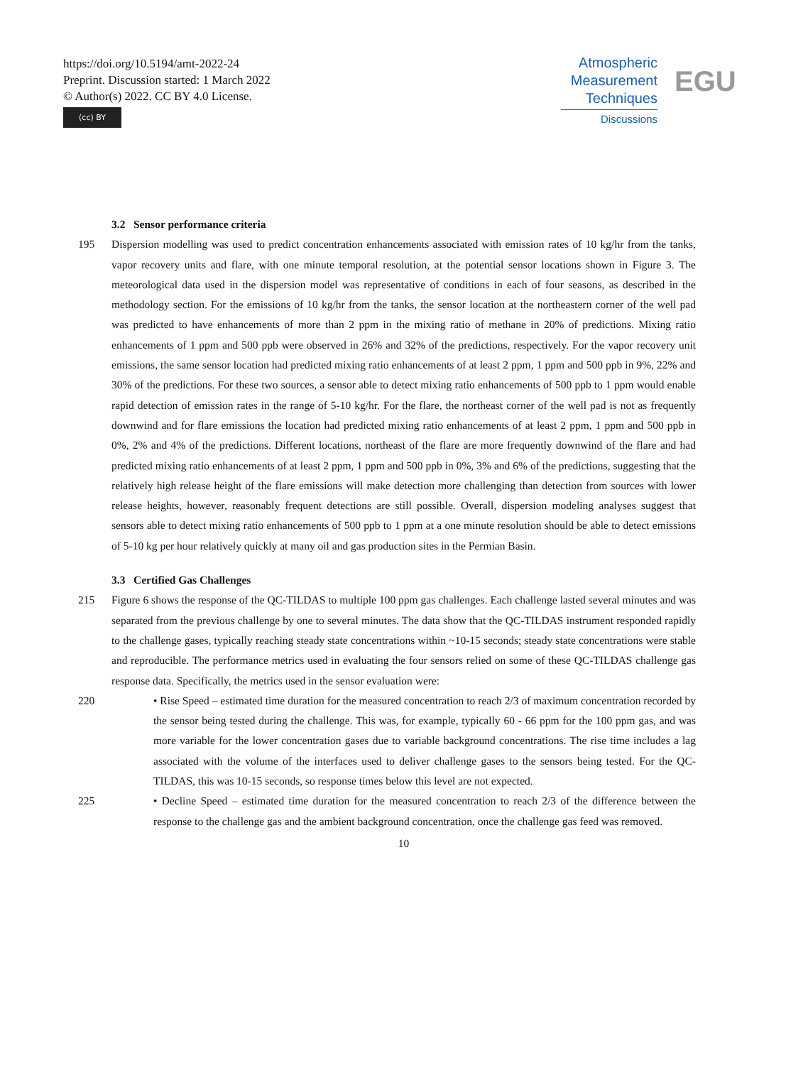https://doi.org/10.5194/amt-2022-24
Preprint. Discussion started: 1 March 2022
© Author(s) 2022. CC BY 4.0 License.
(cc) BY
Atmospheric
Measurement
Techniques
Discussions
EGU
3.2 Sensor performance criteria
195 Dispersion modelling was used to predict concentration enhancements associated with emission rates of 10 kg/hr from the tanks, vapor recovery units and flare, with one minute temporal resolution, at the potential sensor locations shown in Figure 3. The meteorological data used in the dispersion model was representative of conditions in each of four seasons, as described in the methodology section. For the emissions of 10 kg/hr from the tanks, the sensor location at the northeastern corner of the well pad was predicted to have enhancements of more than 2 ppm in the mixing ratio of methane in 20% of predictions. Mixing ratio enhancements of 1 ppm and 500 ppb were observed in 26% and 32% of the predictions, respectively. For the vapor recovery unit emissions, the same sensor location had predicted mixing ratio enhancements of at least 2 ppm, 1 ppm and 500 ppb in 9%, 22% and 30% of the predictions. For these two sources, a sensor able to detect mixing ratio enhancements of 500 ppb to 1 ppm would enable rapid detection of emission rates in the range of 5-10 kg/hr. For the flare, the northeast corner of the well pad is not as frequently downwind and for flare emissions the location had predicted mixing ratio enhancements of at least 2 ppm, 1 ppm and 500 ppb in 0%, 2% and 4% of the predictions. Different locations, northeast of the flare are more frequently downwind of the flare and had predicted mixing ratio enhancements of at least 2 ppm, 1 ppm and 500 ppb in 0%, 3% and 6% of the predictions, suggesting that the relatively high release height of the flare emissions will make detection more challenging than detection from sources with lower release heights, however, reasonably frequent detections are still possible. Overall, dispersion modeling analyses suggest that sensors able to detect mixing ratio enhancements of 500 ppb to 1 ppm at a one minute resolution should be able to detect emissions of 5-10 kg per hour relatively quickly at many oil and gas production sites in the Permian Basin.
3.3 Certified Gas Challenges
215 Figure 6 shows the response of the QC-TILDAS to multiple 100 ppm gas challenges. Each challenge lasted several minutes and was separated from the previous challenge by one to several minutes. The data show that the QC-TILDAS instrument responded rapidly to the challenge gases, typically reaching steady state concentrations within ~10-15 seconds; steady state concentrations were stable and reproducible. The performance metrics used in evaluating the four sensors relied on some of these QC-TILDAS challenge gas response data. Specifically, the metrics used in the sensor evaluation were:
220 • Rise Speed – estimated time duration for the measured concentration to reach 2/3 of maximum concentration recorded by the sensor being tested during the challenge. This was, for example, typically 60 - 66 ppm for the 100 ppm gas, and was more variable for the lower concentration gases due to variable background concentrations. The rise time includes a lag associated with the volume of the interfaces used to deliver challenge gases to the sensors being tested. For the QC-TILDAS, this was 10-15 seconds, so response times below this level are not expected.
225 • Decline Speed – estimated time duration for the measured concentration to reach 2/3 of the difference between the response to the challenge gas and the ambient background concentration, once the challenge gas feed was removed.
10